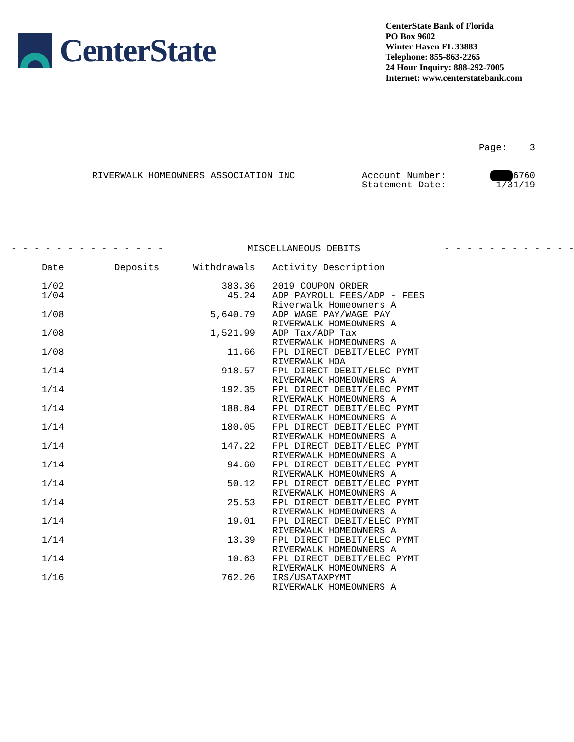CenterState
CenterState Bank of Florida
PO Box 9602
Winter Haven FL 33883
Telephone: 855-863-2265
24 Hour Inquiry: 888-292-7005
Internet: www.centerstatebank.com
Page: 3
RIVERWALK HOMEOWNERS ASSOCIATION INC Account Number:
Statement Date:
6760
1/31/19
- - - - - - - - - - - - - - MISCELLANEOUS DEBITS - - - - - - - - - - - -
| Date | Deposits | Withdrawals | Activity Description |
| --- | --- | --- | --- |
| 1/02 | | 383.36 | 2019 COUPON ORDER |
| 1/04 | | 45.24 | ADP PAYROLL FEES/ADP - FEES Riverwalk Homeowners A |
| 1/08 | | 5,640.79 | ADP WAGE PAY/WAGE PAY RIVERWALK HOMEOWNERS A |
| 1/08 | | 1,521.99 | ADP Tax/ADP Tax RIVERWALK HOMEOWNERS A |
| 1/08 | | 11.66 | FPL DIRECT DEBIT/ELEC PYMT RIVERWALK HOA |
| 1/14 | | 918.57 | FPL DIRECT DEBIT/ELEC PYMT RIVERWALK HOMEOWNERS A |
| 1/14 | | 192.35 | FPL DIRECT DEBIT/ELEC PYMT RIVERWALK HOMEOWNERS A |
| 1/14 | | 188.84 | FPL DIRECT DEBIT/ELEC PYMT RIVERWALK HOMEOWNERS A |
| 1/14 | | 180.05 | FPL DIRECT DEBIT/ELEC PYMT RIVERWALK HOMEOWNERS A |
| 1/14 | | 147.22 | FPL DIRECT DEBIT/ELEC PYMT RIVERWALK HOMEOWNERS A |
| 1/14 | | 94.60 | FPL DIRECT DEBIT/ELEC PYMT RIVERWALK HOMEOWNERS A |
| 1/14 | | 50.12 | FPL DIRECT DEBIT/ELEC PYMT RIVERWALK HOMEOWNERS A |
| 1/14 | | 25.53 | FPL DIRECT DEBIT/ELEC PYMT RIVERWALK HOMEOWNERS A |
| 1/14 | | 19.01 | FPL DIRECT DEBIT/ELEC PYMT RIVERWALK HOMEOWNERS A |
| 1/14 | | 13.39 | FPL DIRECT DEBIT/ELEC PYMT RIVERWALK HOMEOWNERS A |
| 1/14 | | 10.63 | FPL DIRECT DEBIT/ELEC PYMT RIVERWALK HOMEOWNERS A |
| 1/16 | | 762.26 | IRS/USATAXPYMT RIVERWALK HOMEOWNERS A |